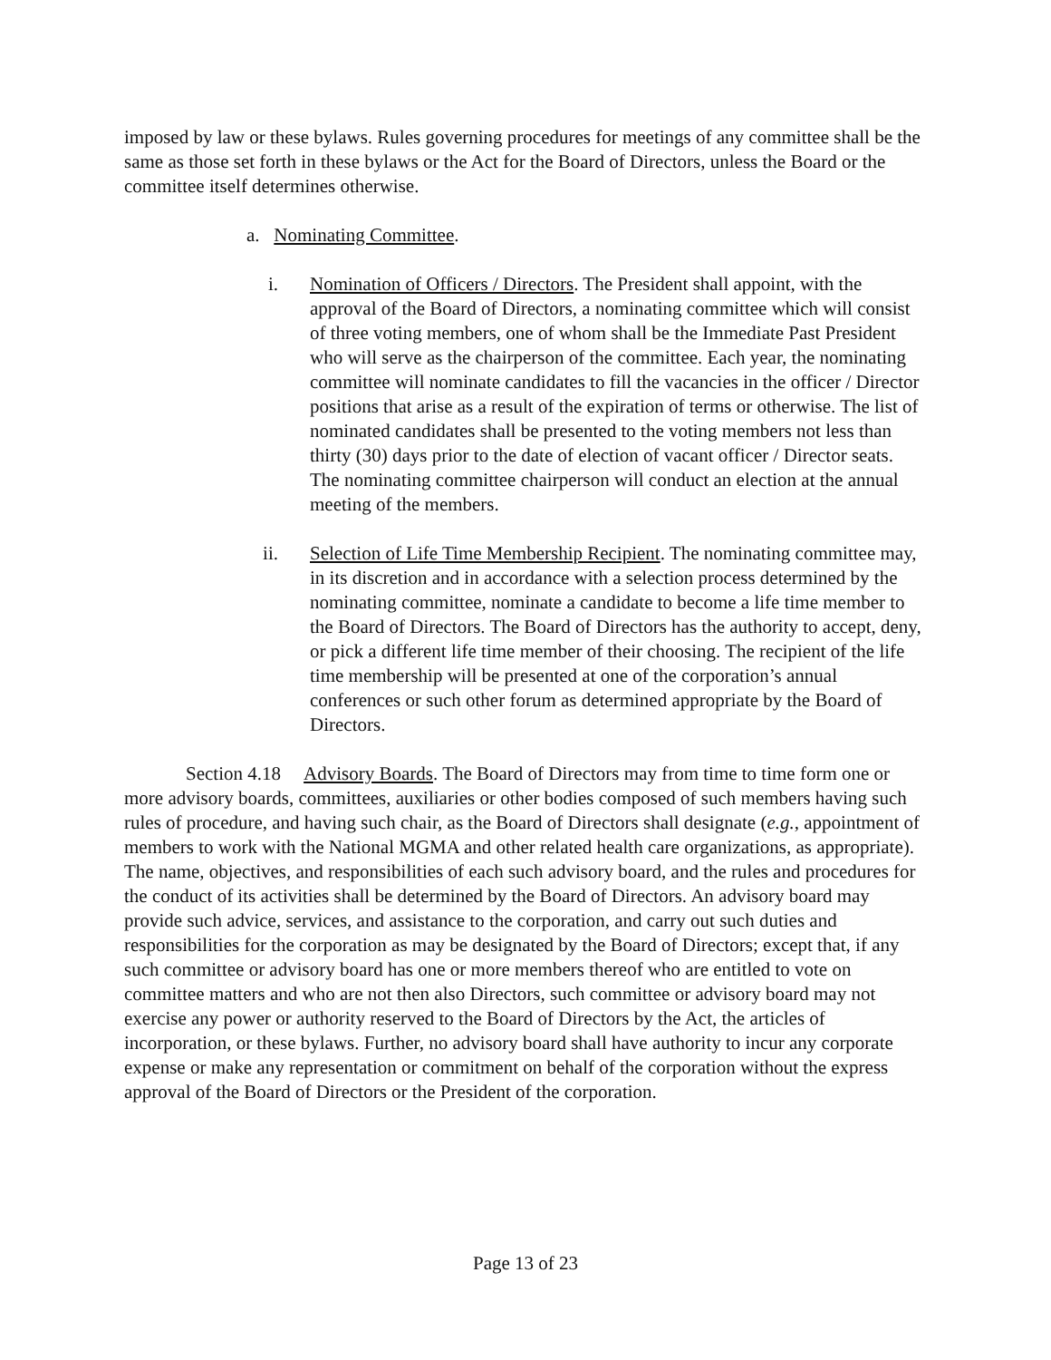imposed by law or these bylaws. Rules governing procedures for meetings of any committee shall be the same as those set forth in these bylaws or the Act for the Board of Directors, unless the Board or the committee itself determines otherwise.
a. Nominating Committee.
i. Nomination of Officers / Directors. The President shall appoint, with the approval of the Board of Directors, a nominating committee which will consist of three voting members, one of whom shall be the Immediate Past President who will serve as the chairperson of the committee. Each year, the nominating committee will nominate candidates to fill the vacancies in the officer / Director positions that arise as a result of the expiration of terms or otherwise. The list of nominated candidates shall be presented to the voting members not less than thirty (30) days prior to the date of election of vacant officer / Director seats. The nominating committee chairperson will conduct an election at the annual meeting of the members.
ii. Selection of Life Time Membership Recipient. The nominating committee may, in its discretion and in accordance with a selection process determined by the nominating committee, nominate a candidate to become a life time member to the Board of Directors. The Board of Directors has the authority to accept, deny, or pick a different life time member of their choosing. The recipient of the life time membership will be presented at one of the corporation’s annual conferences or such other forum as determined appropriate by the Board of Directors.
Section 4.18 Advisory Boards. The Board of Directors may from time to time form one or more advisory boards, committees, auxiliaries or other bodies composed of such members having such rules of procedure, and having such chair, as the Board of Directors shall designate (e.g., appointment of members to work with the National MGMA and other related health care organizations, as appropriate). The name, objectives, and responsibilities of each such advisory board, and the rules and procedures for the conduct of its activities shall be determined by the Board of Directors. An advisory board may provide such advice, services, and assistance to the corporation, and carry out such duties and responsibilities for the corporation as may be designated by the Board of Directors; except that, if any such committee or advisory board has one or more members thereof who are entitled to vote on committee matters and who are not then also Directors, such committee or advisory board may not exercise any power or authority reserved to the Board of Directors by the Act, the articles of incorporation, or these bylaws. Further, no advisory board shall have authority to incur any corporate expense or make any representation or commitment on behalf of the corporation without the express approval of the Board of Directors or the President of the corporation.
Page 13 of 23